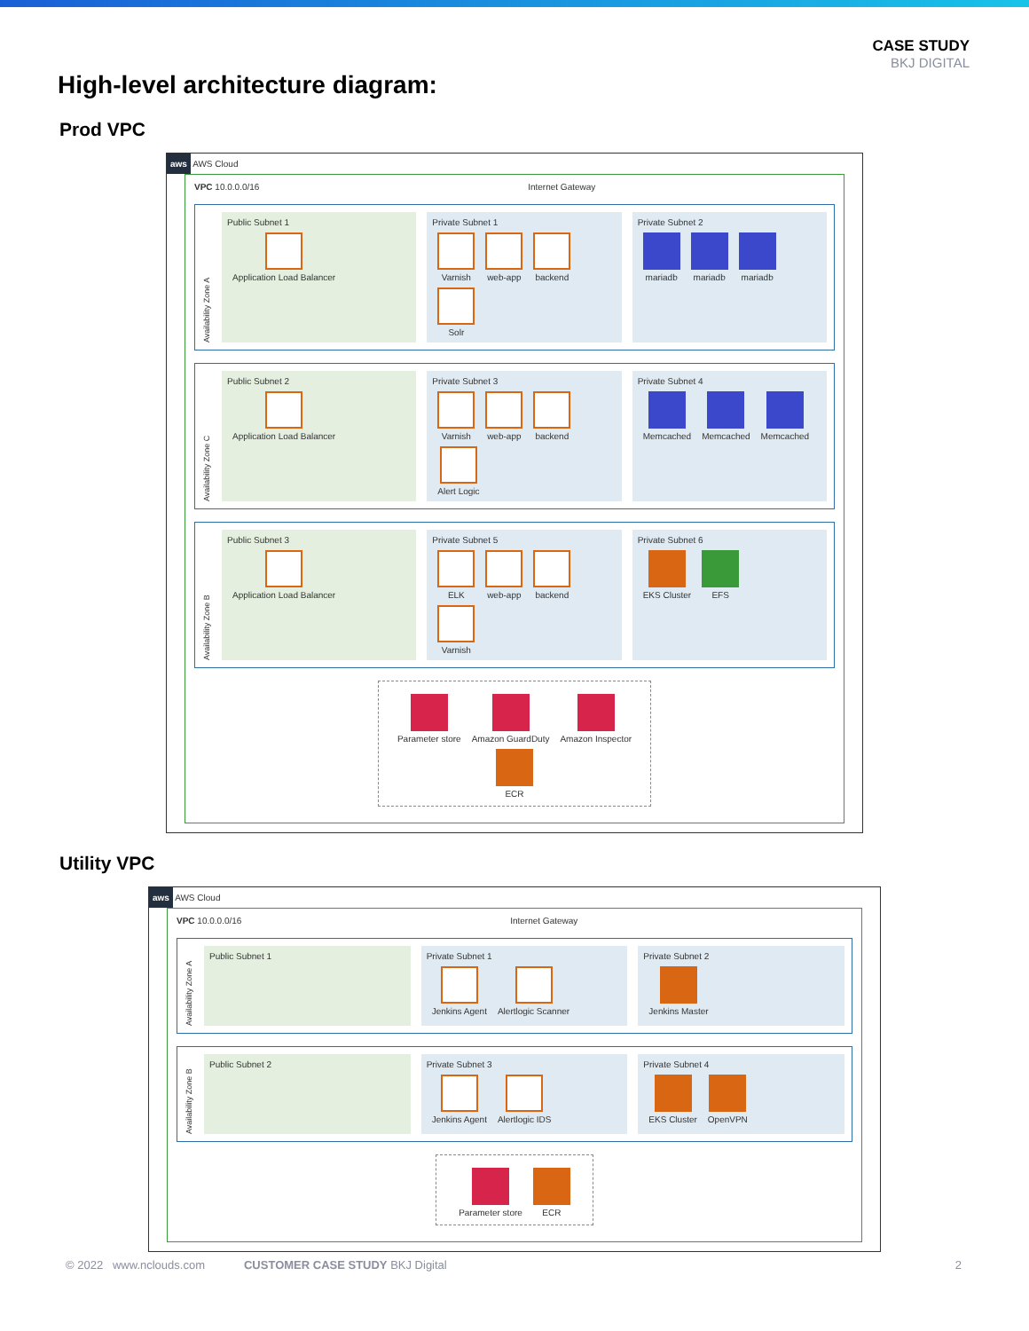CASE STUDY
BKJ DIGITAL
High-level architecture diagram:
Prod VPC
aws AWS Cloud
VPC 10.0.0.0/16 Internet Gateway
Availability Zone A
Public Subnet 1
Application Load Balancer
Private Subnet 1
Varnish web-app backend Solr
Private Subnet 2
mariadb mariadb mariadb
Availability Zone C
Public Subnet 2
Application Load Balancer
Private Subnet 3
Varnish web-app backend Alert Logic
Private Subnet 4
Memcached Memcached Memcached
Availability Zone B
Public Subnet 3
Application Load Balancer
Private Subnet 5
ELK web-app backend Varnish
Private Subnet 6
EKS Cluster EFS
Parameter store Amazon GuardDuty Amazon Inspector ECR
Utility VPC
aws AWS Cloud
VPC 10.0.0.0/16 Internet Gateway
Availability Zone A
Public Subnet 1 Private Subnet 1
Jenkins Agent Alertlogic Scanner
Private Subnet 2
Jenkins Master
Availability Zone B
Public Subnet 2 Private Subnet 3
Jenkins Agent Alertlogic IDS
Private Subnet 4
EKS Cluster OpenVPN
Parameter store ECR
© 2022 www.nclouds.com CUSTOMER CASE STUDY BKJ Digital 2